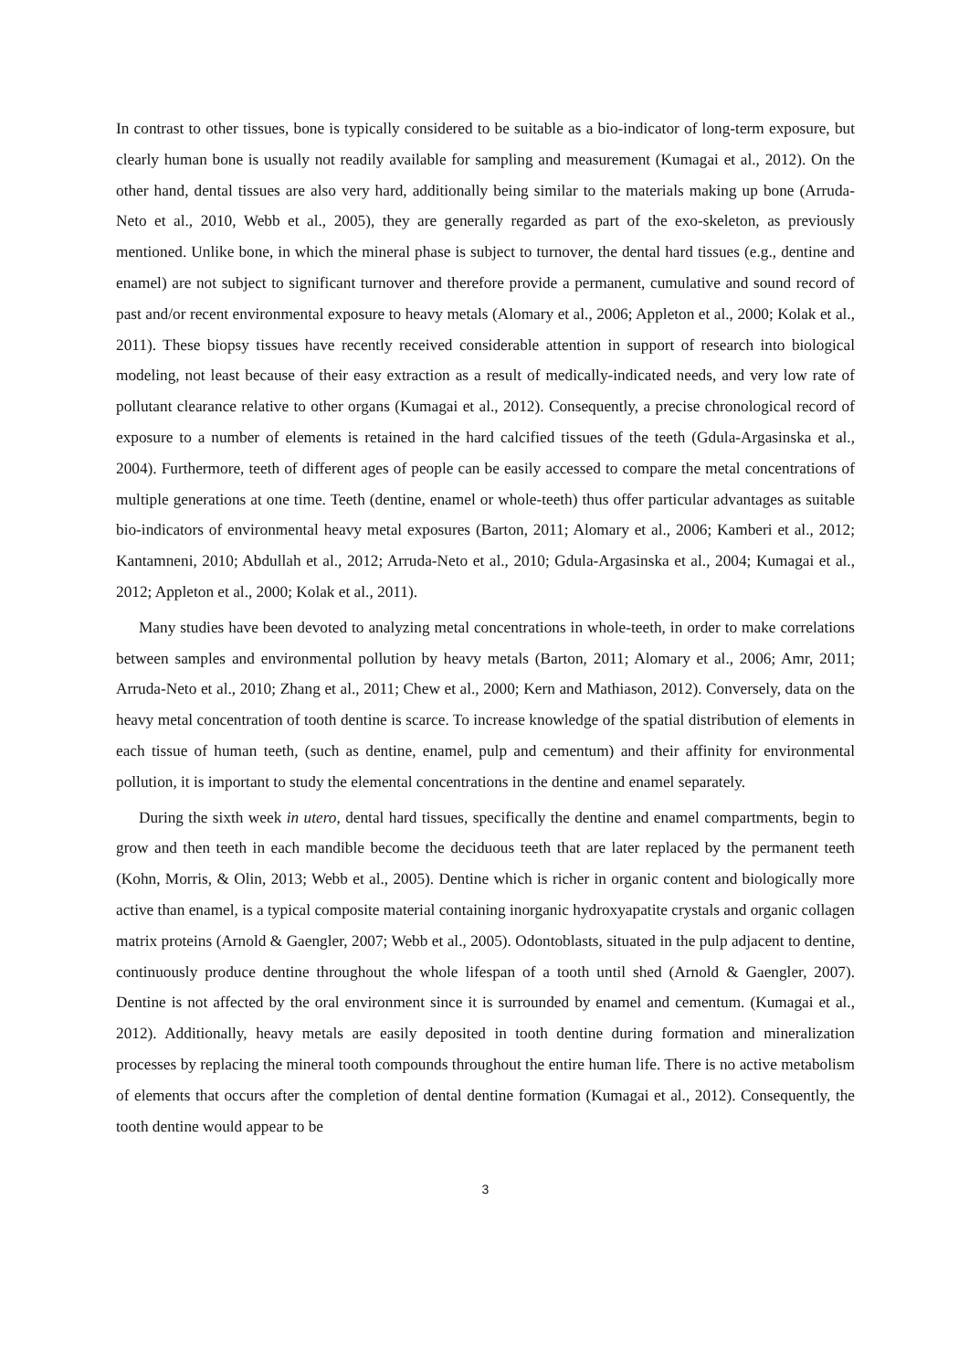In contrast to other tissues, bone is typically considered to be suitable as a bio-indicator of long-term exposure, but clearly human bone is usually not readily available for sampling and measurement (Kumagai et al., 2012). On the other hand, dental tissues are also very hard, additionally being similar to the materials making up bone (Arruda-Neto et al., 2010, Webb et al., 2005), they are generally regarded as part of the exo-skeleton, as previously mentioned. Unlike bone, in which the mineral phase is subject to turnover, the dental hard tissues (e.g., dentine and enamel) are not subject to significant turnover and therefore provide a permanent, cumulative and sound record of past and/or recent environmental exposure to heavy metals (Alomary et al., 2006; Appleton et al., 2000; Kolak et al., 2011). These biopsy tissues have recently received considerable attention in support of research into biological modeling, not least because of their easy extraction as a result of medically-indicated needs, and very low rate of pollutant clearance relative to other organs (Kumagai et al., 2012). Consequently, a precise chronological record of exposure to a number of elements is retained in the hard calcified tissues of the teeth (Gdula-Argasinska et al., 2004). Furthermore, teeth of different ages of people can be easily accessed to compare the metal concentrations of multiple generations at one time. Teeth (dentine, enamel or whole-teeth) thus offer particular advantages as suitable bio-indicators of environmental heavy metal exposures (Barton, 2011; Alomary et al., 2006; Kamberi et al., 2012; Kantamneni, 2010; Abdullah et al., 2012; Arruda-Neto et al., 2010; Gdula-Argasinska et al., 2004; Kumagai et al., 2012; Appleton et al., 2000; Kolak et al., 2011).
Many studies have been devoted to analyzing metal concentrations in whole-teeth, in order to make correlations between samples and environmental pollution by heavy metals (Barton, 2011; Alomary et al., 2006; Amr, 2011; Arruda-Neto et al., 2010; Zhang et al., 2011; Chew et al., 2000; Kern and Mathiason, 2012). Conversely, data on the heavy metal concentration of tooth dentine is scarce. To increase knowledge of the spatial distribution of elements in each tissue of human teeth, (such as dentine, enamel, pulp and cementum) and their affinity for environmental pollution, it is important to study the elemental concentrations in the dentine and enamel separately.
During the sixth week in utero, dental hard tissues, specifically the dentine and enamel compartments, begin to grow and then teeth in each mandible become the deciduous teeth that are later replaced by the permanent teeth (Kohn, Morris, & Olin, 2013; Webb et al., 2005). Dentine which is richer in organic content and biologically more active than enamel, is a typical composite material containing inorganic hydroxyapatite crystals and organic collagen matrix proteins (Arnold & Gaengler, 2007; Webb et al., 2005). Odontoblasts, situated in the pulp adjacent to dentine, continuously produce dentine throughout the whole lifespan of a tooth until shed (Arnold & Gaengler, 2007). Dentine is not affected by the oral environment since it is surrounded by enamel and cementum. (Kumagai et al., 2012). Additionally, heavy metals are easily deposited in tooth dentine during formation and mineralization processes by replacing the mineral tooth compounds throughout the entire human life. There is no active metabolism of elements that occurs after the completion of dental dentine formation (Kumagai et al., 2012). Consequently, the tooth dentine would appear to be
3